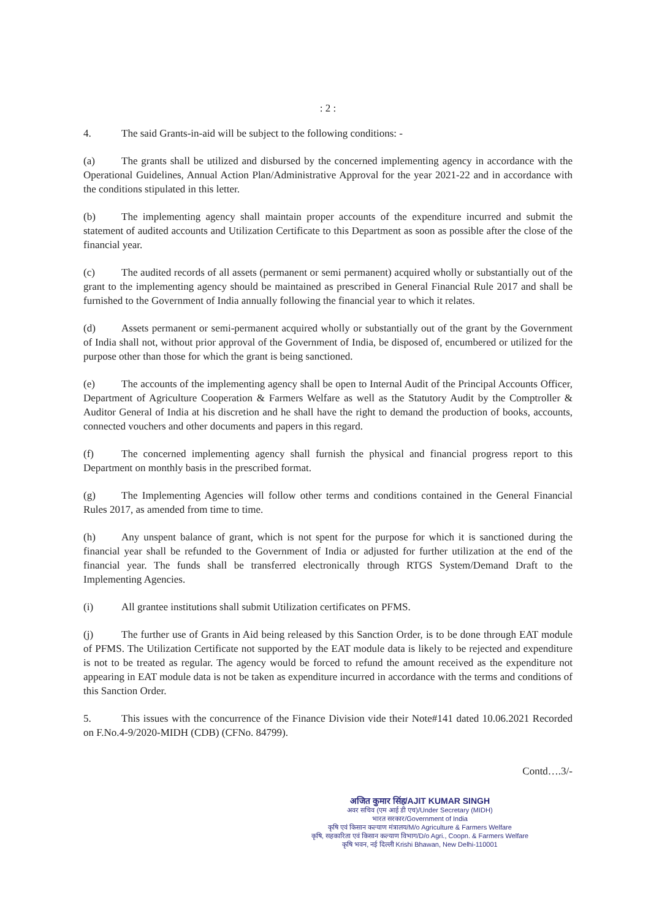: 2 :
4. The said Grants-in-aid will be subject to the following conditions: -
(a) The grants shall be utilized and disbursed by the concerned implementing agency in accordance with the Operational Guidelines, Annual Action Plan/Administrative Approval for the year 2021-22 and in accordance with the conditions stipulated in this letter.
(b) The implementing agency shall maintain proper accounts of the expenditure incurred and submit the statement of audited accounts and Utilization Certificate to this Department as soon as possible after the close of the financial year.
(c) The audited records of all assets (permanent or semi permanent) acquired wholly or substantially out of the grant to the implementing agency should be maintained as prescribed in General Financial Rule 2017 and shall be furnished to the Government of India annually following the financial year to which it relates.
(d) Assets permanent or semi-permanent acquired wholly or substantially out of the grant by the Government of India shall not, without prior approval of the Government of India, be disposed of, encumbered or utilized for the purpose other than those for which the grant is being sanctioned.
(e) The accounts of the implementing agency shall be open to Internal Audit of the Principal Accounts Officer, Department of Agriculture Cooperation & Farmers Welfare as well as the Statutory Audit by the Comptroller & Auditor General of India at his discretion and he shall have the right to demand the production of books, accounts, connected vouchers and other documents and papers in this regard.
(f) The concerned implementing agency shall furnish the physical and financial progress report to this Department on monthly basis in the prescribed format.
(g) The Implementing Agencies will follow other terms and conditions contained in the General Financial Rules 2017, as amended from time to time.
(h) Any unspent balance of grant, which is not spent for the purpose for which it is sanctioned during the financial year shall be refunded to the Government of India or adjusted for further utilization at the end of the financial year. The funds shall be transferred electronically through RTGS System/Demand Draft to the Implementing Agencies.
(i) All grantee institutions shall submit Utilization certificates on PFMS.
(j) The further use of Grants in Aid being released by this Sanction Order, is to be done through EAT module of PFMS. The Utilization Certificate not supported by the EAT module data is likely to be rejected and expenditure is not to be treated as regular. The agency would be forced to refund the amount received as the expenditure not appearing in EAT module data is not be taken as expenditure incurred in accordance with the terms and conditions of this Sanction Order.
5. This issues with the concurrence of the Finance Division vide their Note#141 dated 10.06.2021 Recorded on F.No.4-9/2020-MIDH (CDB) (CFNo. 84799).
Contd….3/-
अजित कुमार सिंह/AJIT KUMAR SINGH
अवर सचिव (एम आई डी एच)/Under Secretary (MIDH)
भारत सरकार/Government of India
कृषि एवं किसान कल्याण मंत्रालय/M/o Agriculture & Farmers Welfare
कृषि, सहकारिता एवं किसान कल्याण विभाग/D/o Agri., Coopn. & Farmers Welfare
कृषि भवन, नई दिल्ली Krishi Bhawan, New Delhi-110001